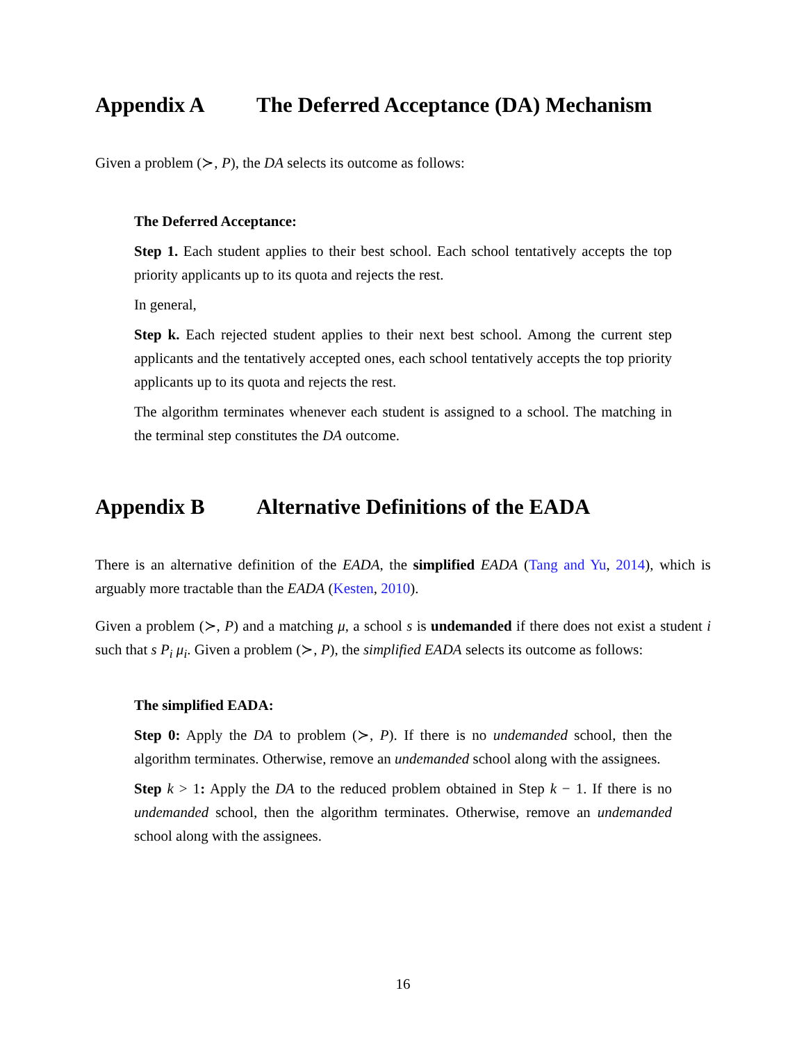Appendix A The Deferred Acceptance (DA) Mechanism
Given a problem (≻, P), the DA selects its outcome as follows:
The Deferred Acceptance:
Step 1. Each student applies to their best school. Each school tentatively accepts the top priority applicants up to its quota and rejects the rest.
In general,
Step k. Each rejected student applies to their next best school. Among the current step applicants and the tentatively accepted ones, each school tentatively accepts the top priority applicants up to its quota and rejects the rest.
The algorithm terminates whenever each student is assigned to a school. The matching in the terminal step constitutes the DA outcome.
Appendix B Alternative Definitions of the EADA
There is an alternative definition of the EADA, the simplified EADA (Tang and Yu, 2014), which is arguably more tractable than the EADA (Kesten, 2010).
Given a problem (≻, P) and a matching μ, a school s is undemanded if there does not exist a student i such that s P<sub>i</sub> μ<sub>i</sub>. Given a problem (≻, P), the simplified EADA selects its outcome as follows:
The simplified EADA:
Step 0: Apply the DA to problem (≻, P). If there is no undemanded school, then the algorithm terminates. Otherwise, remove an undemanded school along with the assignees.
Step k > 1: Apply the DA to the reduced problem obtained in Step k − 1. If there is no undemanded school, then the algorithm terminates. Otherwise, remove an undemanded school along with the assignees.
16